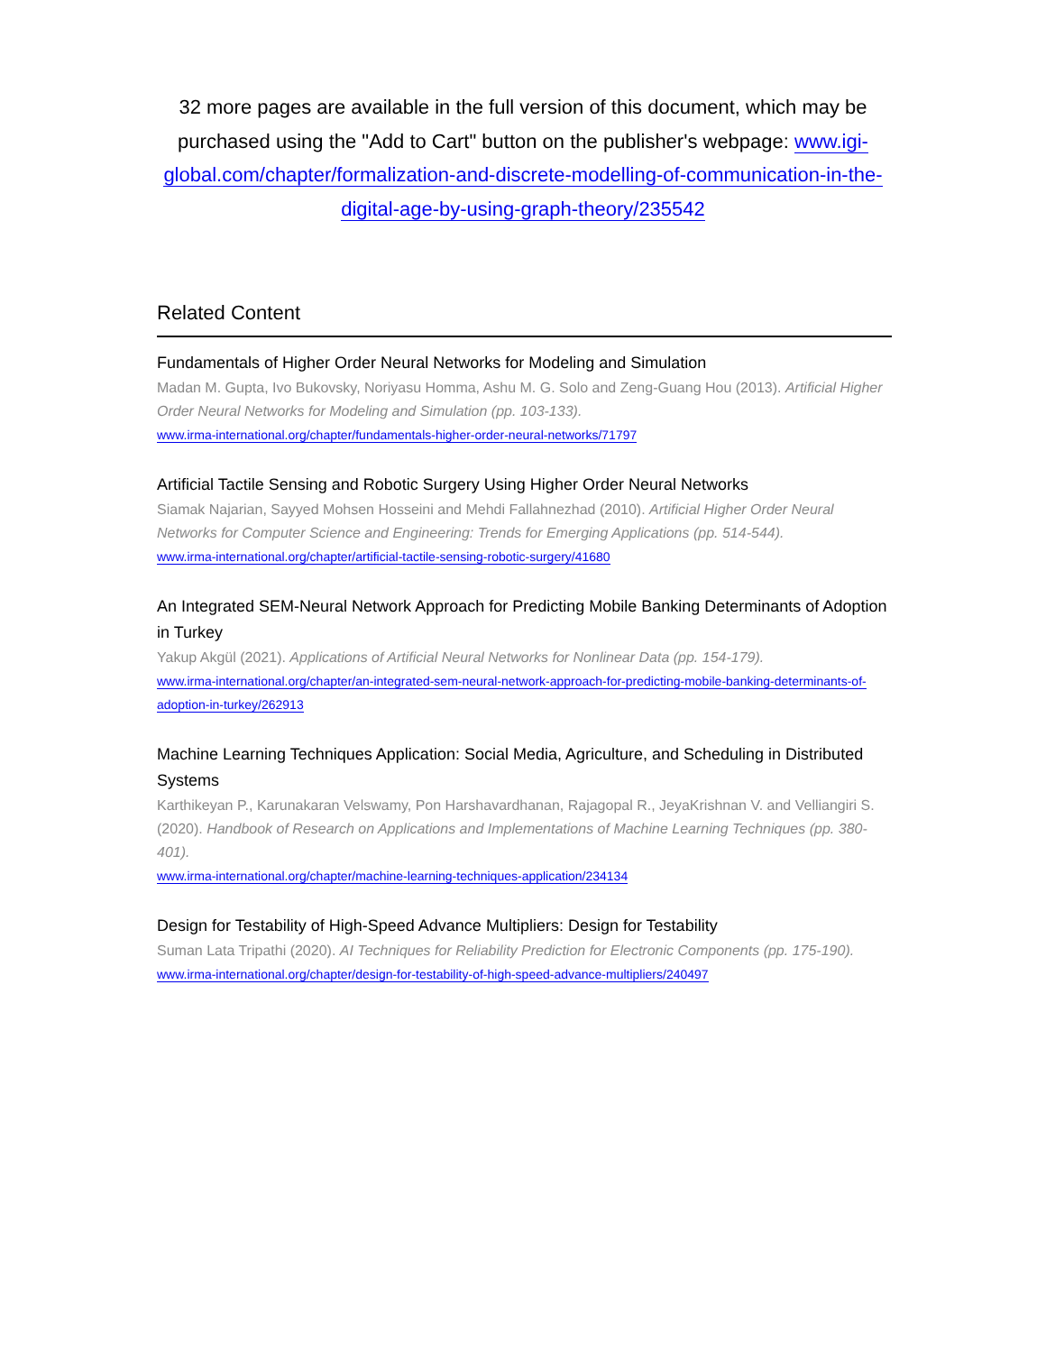32 more pages are available in the full version of this document, which may be purchased using the "Add to Cart" button on the publisher's webpage: www.igi-global.com/chapter/formalization-and-discrete-modelling-of-communication-in-the-digital-age-by-using-graph-theory/235542
Related Content
Fundamentals of Higher Order Neural Networks for Modeling and Simulation
Madan M. Gupta, Ivo Bukovsky, Noriyasu Homma, Ashu M. G. Solo and Zeng-Guang Hou (2013). Artificial Higher Order Neural Networks for Modeling and Simulation (pp. 103-133).
www.irma-international.org/chapter/fundamentals-higher-order-neural-networks/71797
Artificial Tactile Sensing and Robotic Surgery Using Higher Order Neural Networks
Siamak Najarian, Sayyed Mohsen Hosseini and Mehdi Fallahnezhad (2010). Artificial Higher Order Neural Networks for Computer Science and Engineering: Trends for Emerging Applications (pp. 514-544).
www.irma-international.org/chapter/artificial-tactile-sensing-robotic-surgery/41680
An Integrated SEM-Neural Network Approach for Predicting Mobile Banking Determinants of Adoption in Turkey
Yakup Akgül (2021). Applications of Artificial Neural Networks for Nonlinear Data (pp. 154-179).
www.irma-international.org/chapter/an-integrated-sem-neural-network-approach-for-predicting-mobile-banking-determinants-of-adoption-in-turkey/262913
Machine Learning Techniques Application: Social Media, Agriculture, and Scheduling in Distributed Systems
Karthikeyan P., Karunakaran Velswamy, Pon Harshavardhanan, Rajagopal R., JeyaKrishnan V. and Velliangiri S. (2020). Handbook of Research on Applications and Implementations of Machine Learning Techniques (pp. 380-401).
www.irma-international.org/chapter/machine-learning-techniques-application/234134
Design for Testability of High-Speed Advance Multipliers: Design for Testability
Suman Lata Tripathi (2020). AI Techniques for Reliability Prediction for Electronic Components (pp. 175-190).
www.irma-international.org/chapter/design-for-testability-of-high-speed-advance-multipliers/240497